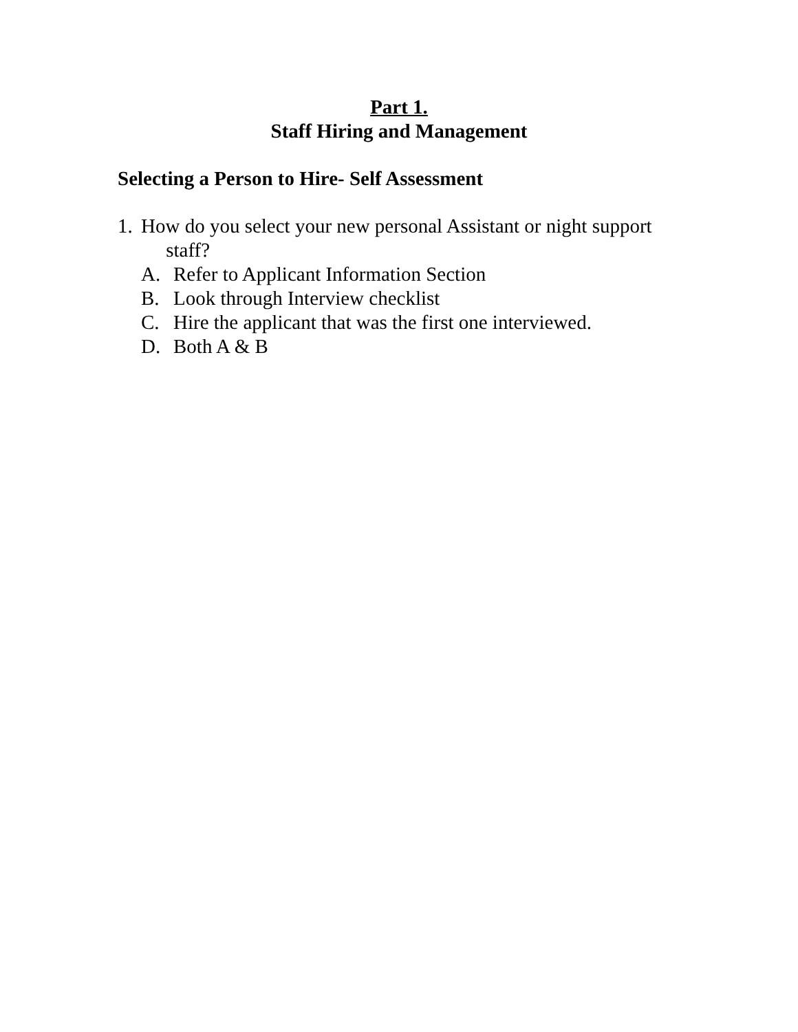Part 1.
Staff Hiring and Management
Selecting a Person to Hire- Self Assessment
1. How do you select your new personal Assistant or night support
staff?
A. Refer to Applicant Information Section
B. Look through Interview checklist
C. Hire the applicant that was the first one interviewed.
D. Both A & B